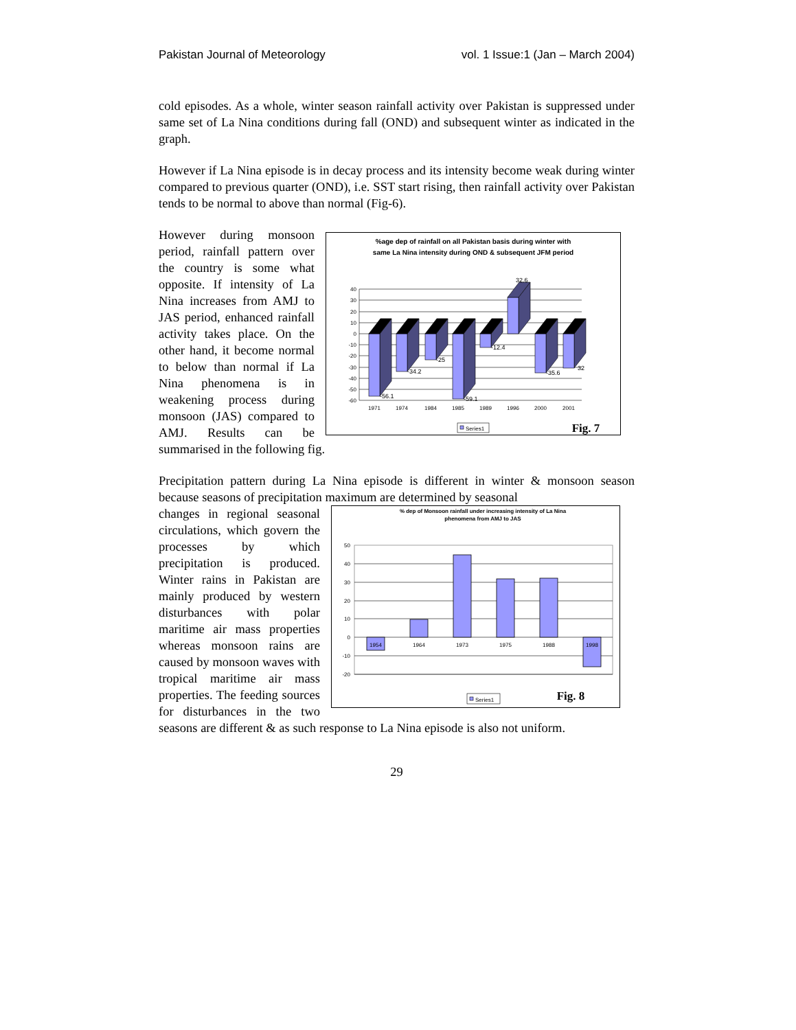Pakistan Journal of Meteorology vol. 1 Issue:1 (Jan – March 2004)
cold episodes. As a whole, winter season rainfall activity over Pakistan is suppressed under same set of La Nina conditions during fall (OND) and subsequent winter as indicated in the graph.
However if La Nina episode is in decay process and its intensity become weak during winter compared to previous quarter (OND), i.e. SST start rising, then rainfall activity over Pakistan tends to be normal to above than normal (Fig-6).
%age dep of rainfall on all Pakistan basis during winter with
same La Nina intensity during OND & subsequent JFM period
40
30
20
10
0
-10
-20
-30
-40
-50
-60
-56.1
-34.2
-25
-59.1
-12.4
32.6
-35.6
32
1971
1974
1984
1985
1989
1996
2000
2001
Series1
Fig. 7
However during monsoon period, rainfall pattern over the country is some what opposite. If intensity of La Nina increases from AMJ to JAS period, enhanced rainfall activity takes place. On the other hand, it become normal to below than normal if La Nina phenomena is in weakening process during monsoon (JAS) compared to AMJ. Results can be summarised in the following fig.
Precipitation pattern during La Nina episode is different in winter & monsoon season because seasons of precipitation maximum are determined by seasonal
% dep of Monsoon rainfall under increasing intensity of La Nina
phenomena from AMJ to JAS
50
40
30
20
10
0
-10
-20
1954
1964
1973
1975
1988
1998
Series1
Fig. 8
changes in regional seasonal circulations, which govern the processes by which precipitation is produced. Winter rains in Pakistan are mainly produced by western disturbances with polar maritime air mass properties whereas monsoon rains are caused by monsoon waves with tropical maritime air mass properties. The feeding sources for disturbances in the two seasons are different & as such response to La Nina episode is also not uniform.
29